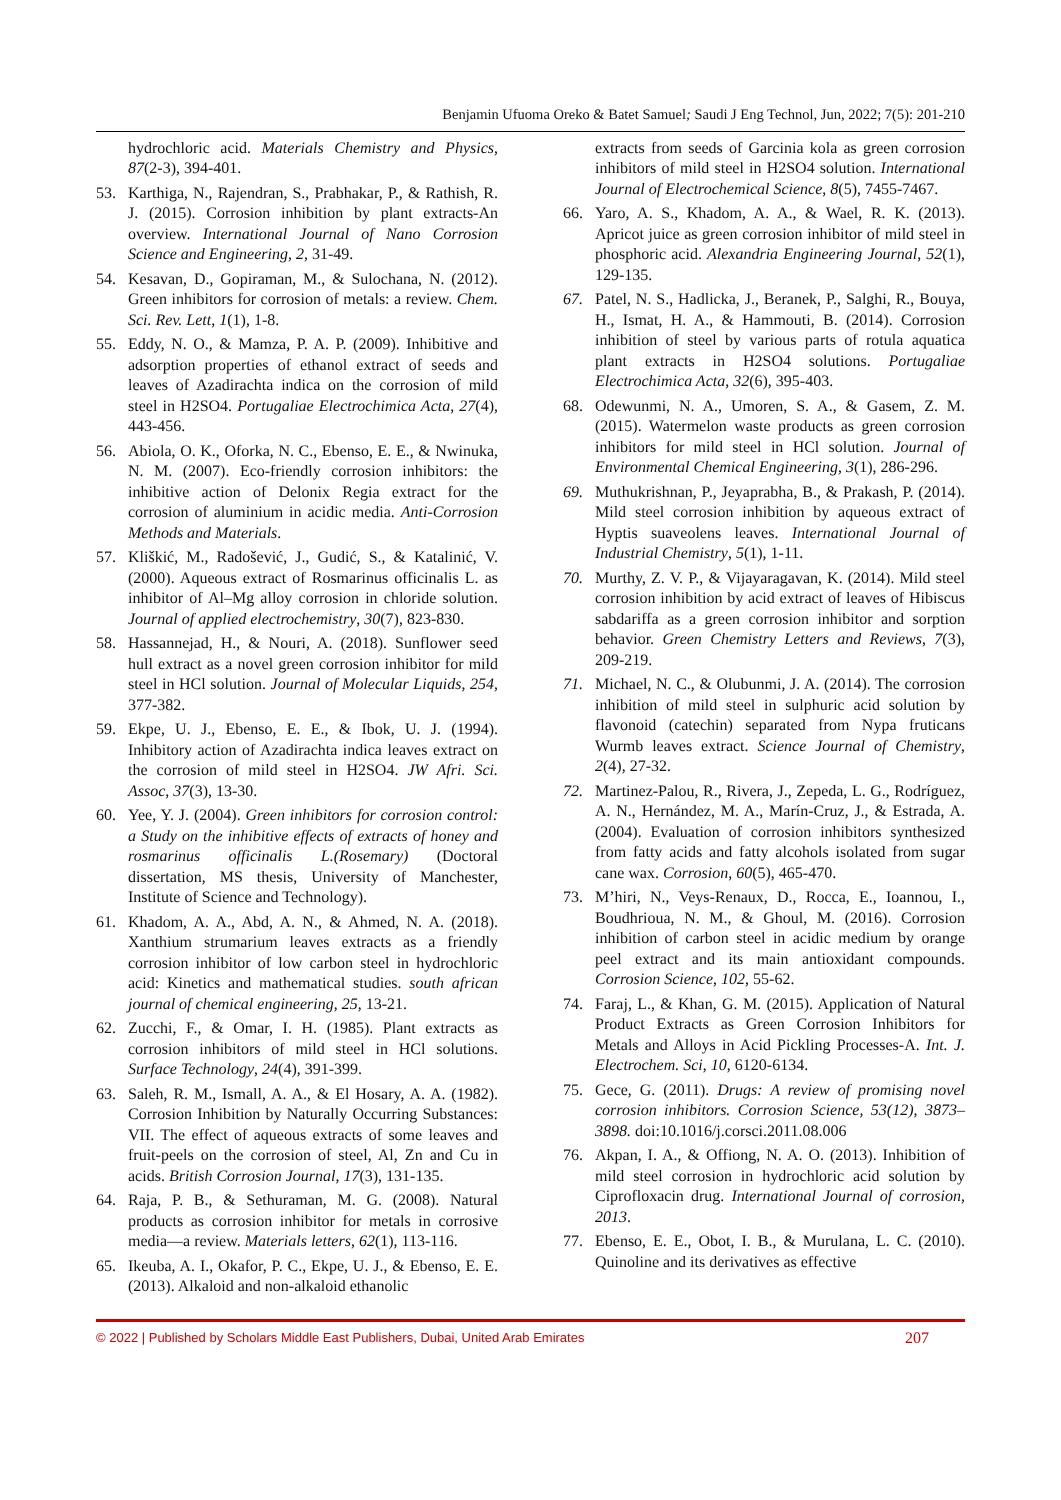Benjamin Ufuoma Oreko & Batet Samuel; Saudi J Eng Technol, Jun, 2022; 7(5): 201-210
hydrochloric acid. Materials Chemistry and Physics, 87(2-3), 394-401.
53. Karthiga, N., Rajendran, S., Prabhakar, P., & Rathish, R. J. (2015). Corrosion inhibition by plant extracts-An overview. International Journal of Nano Corrosion Science and Engineering, 2, 31-49.
54. Kesavan, D., Gopiraman, M., & Sulochana, N. (2012). Green inhibitors for corrosion of metals: a review. Chem. Sci. Rev. Lett, 1(1), 1-8.
55. Eddy, N. O., & Mamza, P. A. P. (2009). Inhibitive and adsorption properties of ethanol extract of seeds and leaves of Azadirachta indica on the corrosion of mild steel in H2SO4. Portugaliae Electrochimica Acta, 27(4), 443-456.
56. Abiola, O. K., Oforka, N. C., Ebenso, E. E., & Nwinuka, N. M. (2007). Eco-friendly corrosion inhibitors: the inhibitive action of Delonix Regia extract for the corrosion of aluminium in acidic media. Anti-Corrosion Methods and Materials.
57. Kliškić, M., Radošević, J., Gudić, S., & Katalinić, V. (2000). Aqueous extract of Rosmarinus officinalis L. as inhibitor of Al–Mg alloy corrosion in chloride solution. Journal of applied electrochemistry, 30(7), 823-830.
58. Hassannejad, H., & Nouri, A. (2018). Sunflower seed hull extract as a novel green corrosion inhibitor for mild steel in HCl solution. Journal of Molecular Liquids, 254, 377-382.
59. Ekpe, U. J., Ebenso, E. E., & Ibok, U. J. (1994). Inhibitory action of Azadirachta indica leaves extract on the corrosion of mild steel in H2SO4. JW Afri. Sci. Assoc, 37(3), 13-30.
60. Yee, Y. J. (2004). Green inhibitors for corrosion control: a Study on the inhibitive effects of extracts of honey and rosmarinus officinalis L.(Rosemary) (Doctoral dissertation, MS thesis, University of Manchester, Institute of Science and Technology).
61. Khadom, A. A., Abd, A. N., & Ahmed, N. A. (2018). Xanthium strumarium leaves extracts as a friendly corrosion inhibitor of low carbon steel in hydrochloric acid: Kinetics and mathematical studies. south african journal of chemical engineering, 25, 13-21.
62. Zucchi, F., & Omar, I. H. (1985). Plant extracts as corrosion inhibitors of mild steel in HCl solutions. Surface Technology, 24(4), 391-399.
63. Saleh, R. M., Ismall, A. A., & El Hosary, A. A. (1982). Corrosion Inhibition by Naturally Occurring Substances: VII. The effect of aqueous extracts of some leaves and fruit-peels on the corrosion of steel, Al, Zn and Cu in acids. British Corrosion Journal, 17(3), 131-135.
64. Raja, P. B., & Sethuraman, M. G. (2008). Natural products as corrosion inhibitor for metals in corrosive media—a review. Materials letters, 62(1), 113-116.
65. Ikeuba, A. I., Okafor, P. C., Ekpe, U. J., & Ebenso, E. E. (2013). Alkaloid and non-alkaloid ethanolic
extracts from seeds of Garcinia kola as green corrosion inhibitors of mild steel in H2SO4 solution. International Journal of Electrochemical Science, 8(5), 7455-7467.
66. Yaro, A. S., Khadom, A. A., & Wael, R. K. (2013). Apricot juice as green corrosion inhibitor of mild steel in phosphoric acid. Alexandria Engineering Journal, 52(1), 129-135.
67. Patel, N. S., Hadlicka, J., Beranek, P., Salghi, R., Bouya, H., Ismat, H. A., & Hammouti, B. (2014). Corrosion inhibition of steel by various parts of rotula aquatica plant extracts in H2SO4 solutions. Portugaliae Electrochimica Acta, 32(6), 395-403.
68. Odewunmi, N. A., Umoren, S. A., & Gasem, Z. M. (2015). Watermelon waste products as green corrosion inhibitors for mild steel in HCl solution. Journal of Environmental Chemical Engineering, 3(1), 286-296.
69. Muthukrishnan, P., Jeyaprabha, B., & Prakash, P. (2014). Mild steel corrosion inhibition by aqueous extract of Hyptis suaveolens leaves. International Journal of Industrial Chemistry, 5(1), 1-11.
70. Murthy, Z. V. P., & Vijayaragavan, K. (2014). Mild steel corrosion inhibition by acid extract of leaves of Hibiscus sabdariffa as a green corrosion inhibitor and sorption behavior. Green Chemistry Letters and Reviews, 7(3), 209-219.
71. Michael, N. C., & Olubunmi, J. A. (2014). The corrosion inhibition of mild steel in sulphuric acid solution by flavonoid (catechin) separated from Nypa fruticans Wurmb leaves extract. Science Journal of Chemistry, 2(4), 27-32.
72. Martinez-Palou, R., Rivera, J., Zepeda, L. G., Rodríguez, A. N., Hernández, M. A., Marín-Cruz, J., & Estrada, A. (2004). Evaluation of corrosion inhibitors synthesized from fatty acids and fatty alcohols isolated from sugar cane wax. Corrosion, 60(5), 465-470.
73. M’hiri, N., Veys-Renaux, D., Rocca, E., Ioannou, I., Boudhrioua, N. M., & Ghoul, M. (2016). Corrosion inhibition of carbon steel in acidic medium by orange peel extract and its main antioxidant compounds. Corrosion Science, 102, 55-62.
74. Faraj, L., & Khan, G. M. (2015). Application of Natural Product Extracts as Green Corrosion Inhibitors for Metals and Alloys in Acid Pickling Processes-A. Int. J. Electrochem. Sci, 10, 6120-6134.
75. Gece, G. (2011). Drugs: A review of promising novel corrosion inhibitors. Corrosion Science, 53(12), 3873–3898. doi:10.1016/j.corsci.2011.08.006
76. Akpan, I. A., & Offiong, N. A. O. (2013). Inhibition of mild steel corrosion in hydrochloric acid solution by Ciprofloxacin drug. International Journal of corrosion, 2013.
77. Ebenso, E. E., Obot, I. B., & Murulana, L. C. (2010). Quinoline and its derivatives as effective
© 2022 | Published by Scholars Middle East Publishers, Dubai, United Arab Emirates 207